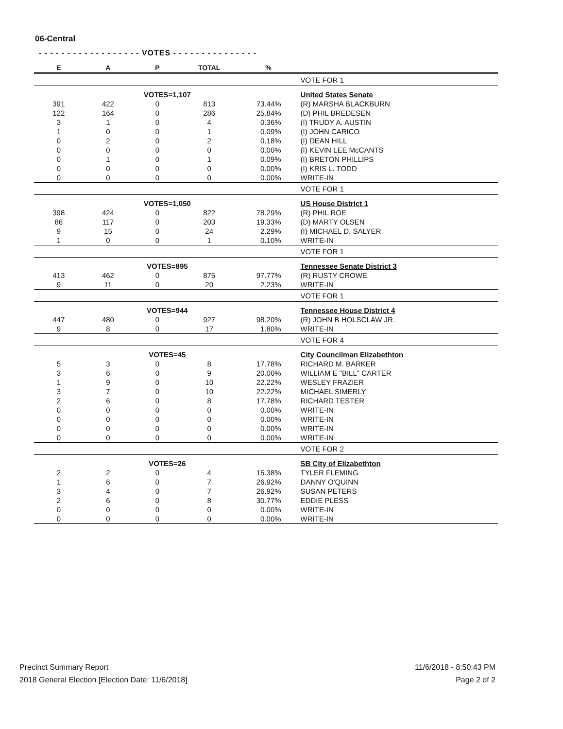06-Central
- - - - - - - - - - - - - - - - - - VOTES - - - - - - - - - - - - - - -
| E | A | P | TOTAL | % | |
| --- | --- | --- | --- | --- | --- |
| | | | | | VOTE FOR 1 |
| VOTES=1,107 | | | | | United States Senate |
| 391 | 422 | 0 | 813 | 73.44% | (R) MARSHA BLACKBURN |
| 122 | 164 | 0 | 286 | 25.84% | (D) PHIL BREDESEN |
| 3 | 1 | 0 | 4 | 0.36% | (I) TRUDY A. AUSTIN |
| 1 | 0 | 0 | 1 | 0.09% | (I) JOHN CARICO |
| 0 | 2 | 0 | 2 | 0.18% | (I) DEAN HILL |
| 0 | 0 | 0 | 0 | 0.00% | (I) KEVIN LEE McCANTS |
| 0 | 1 | 0 | 1 | 0.09% | (I) BRETON PHILLIPS |
| 0 | 0 | 0 | 0 | 0.00% | (I) KRIS L. TODD |
| 0 | 0 | 0 | 0 | 0.00% | WRITE-IN |
| | | | | | VOTE FOR 1 |
| VOTES=1,050 | | | | | US House District 1 |
| 398 | 424 | 0 | 822 | 78.29% | (R) PHIL ROE |
| 86 | 117 | 0 | 203 | 19.33% | (D) MARTY OLSEN |
| 9 | 15 | 0 | 24 | 2.29% | (I) MICHAEL D. SALYER |
| 1 | 0 | 0 | 1 | 0.10% | WRITE-IN |
| | | | | | VOTE FOR 1 |
| VOTES=895 | | | | | Tennessee Senate District 3 |
| 413 | 462 | 0 | 875 | 97.77% | (R) RUSTY CROWE |
| 9 | 11 | 0 | 20 | 2.23% | WRITE-IN |
| | | | | | VOTE FOR 1 |
| VOTES=944 | | | | | Tennessee House District 4 |
| 447 | 480 | 0 | 927 | 98.20% | (R) JOHN B HOLSCLAW JR. |
| 9 | 8 | 0 | 17 | 1.80% | WRITE-IN |
| | | | | | VOTE FOR 4 |
| VOTES=45 | | | | | City Councilman Elizabethton |
| 5 | 3 | 0 | 8 | 17.78% | RICHARD M. BARKER |
| 3 | 6 | 0 | 9 | 20.00% | WILLIAM E "BILL" CARTER |
| 1 | 9 | 0 | 10 | 22.22% | WESLEY FRAZIER |
| 3 | 7 | 0 | 10 | 22.22% | MICHAEL SIMERLY |
| 2 | 6 | 0 | 8 | 17.78% | RICHARD TESTER |
| 0 | 0 | 0 | 0 | 0.00% | WRITE-IN |
| 0 | 0 | 0 | 0 | 0.00% | WRITE-IN |
| 0 | 0 | 0 | 0 | 0.00% | WRITE-IN |
| 0 | 0 | 0 | 0 | 0.00% | WRITE-IN |
| | | | | | VOTE FOR 2 |
| VOTES=26 | | | | | SB City of Elizabethton |
| 2 | 2 | 0 | 4 | 15.38% | TYLER FLEMING |
| 1 | 6 | 0 | 7 | 26.92% | DANNY O'QUINN |
| 3 | 4 | 0 | 7 | 26.92% | SUSAN PETERS |
| 2 | 6 | 0 | 8 | 30.77% | EDDIE PLESS |
| 0 | 0 | 0 | 0 | 0.00% | WRITE-IN |
| 0 | 0 | 0 | 0 | 0.00% | WRITE-IN |
Precinct Summary Report
2018 General Election [Election Date: 11/6/2018]
11/6/2018 - 8:50:43 PM
Page 2 of 2